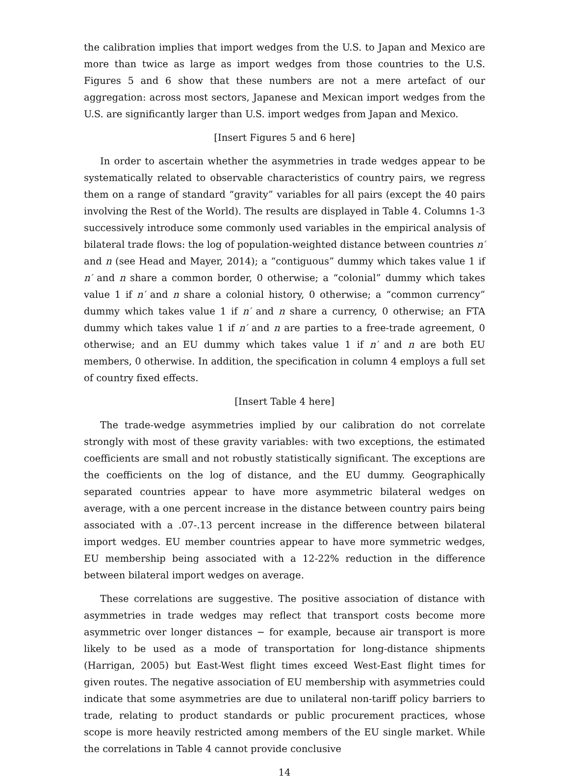the calibration implies that import wedges from the U.S. to Japan and Mexico are more than twice as large as import wedges from those countries to the U.S. Figures 5 and 6 show that these numbers are not a mere artefact of our aggregation: across most sectors, Japanese and Mexican import wedges from the U.S. are significantly larger than U.S. import wedges from Japan and Mexico.
[Insert Figures 5 and 6 here]
In order to ascertain whether the asymmetries in trade wedges appear to be systematically related to observable characteristics of country pairs, we regress them on a range of standard “gravity” variables for all pairs (except the 40 pairs involving the Rest of the World). The results are displayed in Table 4. Columns 1-3 successively introduce some commonly used variables in the empirical analysis of bilateral trade flows: the log of population-weighted distance between countries n′ and n (see Head and Mayer, 2014); a “contiguous” dummy which takes value 1 if n′ and n share a common border, 0 otherwise; a “colonial” dummy which takes value 1 if n′ and n share a colonial history, 0 otherwise; a “common currency” dummy which takes value 1 if n′ and n share a currency, 0 otherwise; an FTA dummy which takes value 1 if n′ and n are parties to a free-trade agreement, 0 otherwise; and an EU dummy which takes value 1 if n′ and n are both EU members, 0 otherwise. In addition, the specification in column 4 employs a full set of country fixed effects.
[Insert Table 4 here]
The trade-wedge asymmetries implied by our calibration do not correlate strongly with most of these gravity variables: with two exceptions, the estimated coefficients are small and not robustly statistically significant. The exceptions are the coefficients on the log of distance, and the EU dummy. Geographically separated countries appear to have more asymmetric bilateral wedges on average, with a one percent increase in the distance between country pairs being associated with a .07-.13 percent increase in the difference between bilateral import wedges. EU member countries appear to have more symmetric wedges, EU membership being associated with a 12-22% reduction in the difference between bilateral import wedges on average.
These correlations are suggestive. The positive association of distance with asymmetries in trade wedges may reflect that transport costs become more asymmetric over longer distances − for example, because air transport is more likely to be used as a mode of transportation for long-distance shipments (Harrigan, 2005) but East-West flight times exceed West-East flight times for given routes. The negative association of EU membership with asymmetries could indicate that some asymmetries are due to unilateral non-tariff policy barriers to trade, relating to product standards or public procurement practices, whose scope is more heavily restricted among members of the EU single market. While the correlations in Table 4 cannot provide conclusive
14